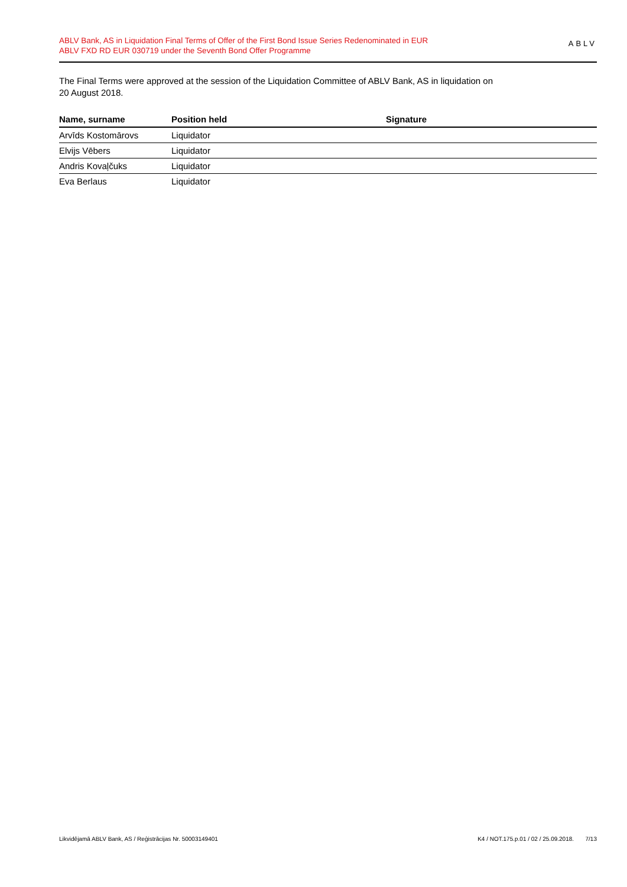ABLV Bank, AS in Liquidation Final Terms of Offer of the First Bond Issue Series Redenominated in EUR
ABLV FXD RD EUR 030719 under the Seventh Bond Offer Programme
ABLV
The Final Terms were approved at the session of the Liquidation Committee of ABLV Bank, AS in liquidation on
20 August 2018.
| Name, surname | Position held | Signature |
| --- | --- | --- |
| Arvīds Kostomārovs | Liquidator | |
| Elvijs Vēbers | Liquidator | |
| Andris Kovaļčuks | Liquidator | |
| Eva Berlaus | Liquidator | |
Likvidējamā ABLV Bank, AS / Reģistrācijas Nr. 50003149401 K4 / NOT.175.p.01 / 02 / 25.09.2018. 7/13